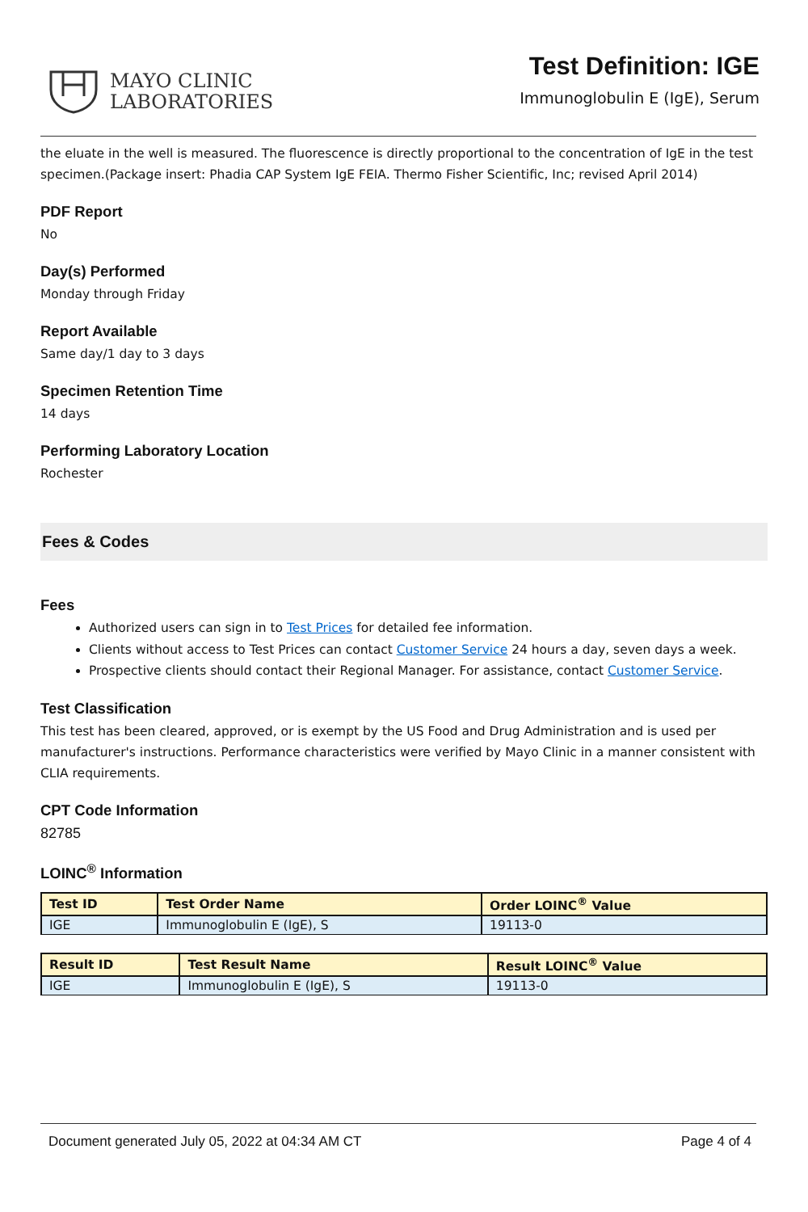MAYO CLINIC
LABORATORIES
Test Definition: IGE
Immunoglobulin E (IgE), Serum
the eluate in the well is measured. The fluorescence is directly proportional to the concentration of IgE in the test specimen.(Package insert: Phadia CAP System IgE FEIA. Thermo Fisher Scientific, Inc; revised April 2014)
PDF Report
No
Day(s) Performed
Monday through Friday
Report Available
Same day/1 day to 3 days
Specimen Retention Time
14 days
Performing Laboratory Location
Rochester
Fees & Codes
Fees
Authorized users can sign in to Test Prices for detailed fee information.
Clients without access to Test Prices can contact Customer Service 24 hours a day, seven days a week.
Prospective clients should contact their Regional Manager. For assistance, contact Customer Service.
Test Classification
This test has been cleared, approved, or is exempt by the US Food and Drug Administration and is used per manufacturer's instructions. Performance characteristics were verified by Mayo Clinic in a manner consistent with CLIA requirements.
CPT Code Information
82785
LOINC<sup>®</sup> Information
| Test ID | Test Order Name | Order LOINC<sup>®</sup> Value |
| --- | --- | --- |
| IGE | Immunoglobulin E (IgE), S | 19113-0 |
| Result ID | Test Result Name | Result LOINC<sup>®</sup> Value |
| --- | --- | --- |
| IGE | Immunoglobulin E (IgE), S | 19113-0 |
Document generated July 05, 2022 at 04:34 AM CT Page 4 of 4